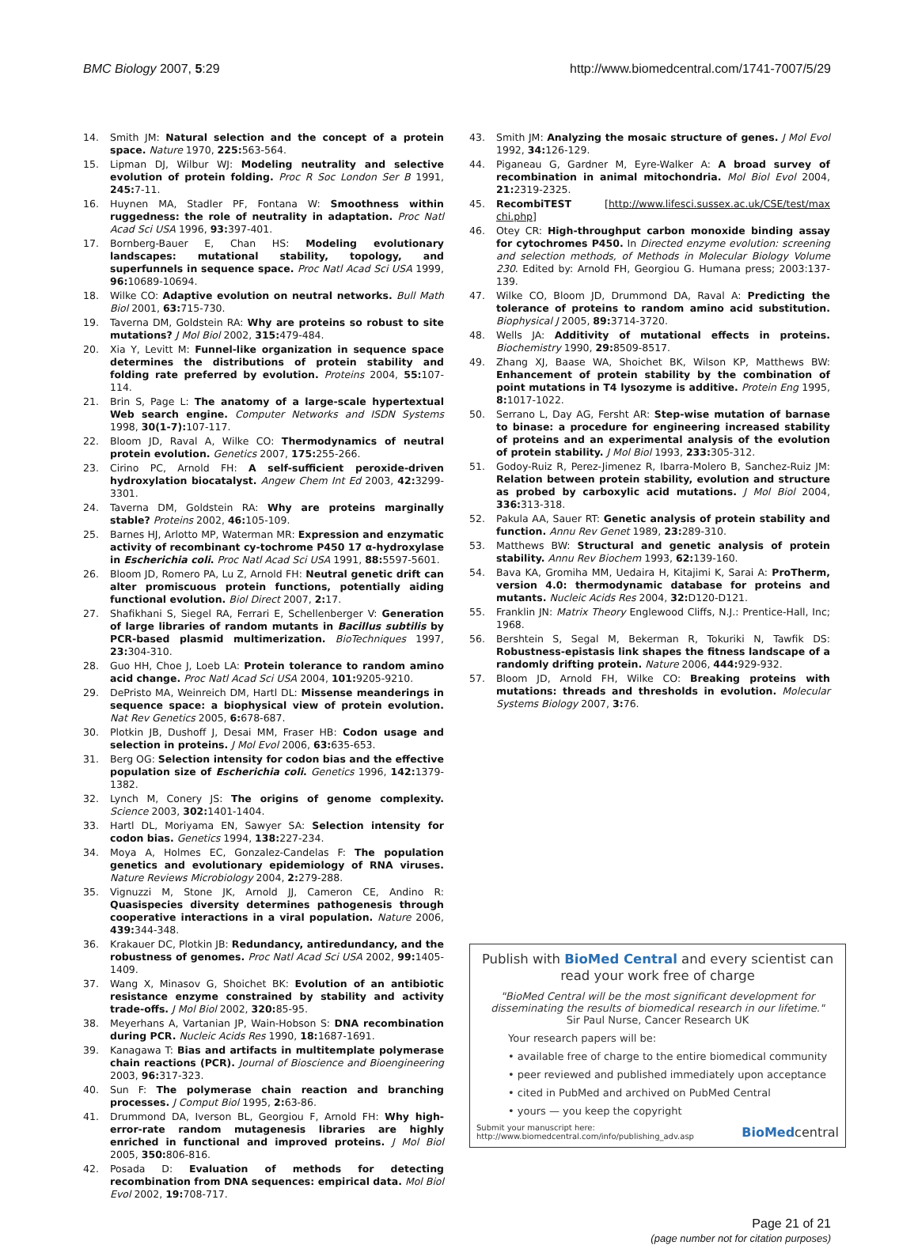BMC Biology 2007, 5:29 http://www.biomedcentral.com/1741-7007/5/29
14. Smith JM: Natural selection and the concept of a protein space. Nature 1970, 225: 563-564.
15. Lipman DJ, Wilbur WJ: Modeling neutrality and selective evolution of protein folding. Proc R Soc London Ser B 1991, 245: 7-11.
16. Huynen MA, Stadler PF, Fontana W: Smoothness within ruggedness: the role of neutrality in adaptation. Proc Natl Acad Sci USA 1996, 93: 397-401.
17. Bornberg-Bauer E, Chan HS: Modeling evolutionary landscapes: mutational stability, topology, and superfunnels in sequence space. Proc Natl Acad Sci USA 1999, 96: 10689-10694.
18. Wilke CO: Adaptive evolution on neutral networks. Bull Math Biol 2001, 63: 715-730.
19. Taverna DM, Goldstein RA: Why are proteins so robust to site mutations? J Mol Biol 2002, 315: 479-484.
20. Xia Y, Levitt M: Funnel-like organization in sequence space determines the distributions of protein stability and folding rate preferred by evolution. Proteins 2004, 55: 107-114.
21. Brin S, Page L: The anatomy of a large-scale hypertextual Web search engine. Computer Networks and ISDN Systems 1998, 30(1-7): 107-117.
22. Bloom JD, Raval A, Wilke CO: Thermodynamics of neutral protein evolution. Genetics 2007, 175: 255-266.
23. Cirino PC, Arnold FH: A self-sufficient peroxide-driven hydroxylation biocatalyst. Angew Chem Int Ed 2003, 42: 3299-3301.
24. Taverna DM, Goldstein RA: Why are proteins marginally stable? Proteins 2002, 46: 105-109.
25. Barnes HJ, Arlotto MP, Waterman MR: Expression and enzymatic activity of recombinant cy-tochrome P450 17 α-hydroxylase in Escherichia coli. Proc Natl Acad Sci USA 1991, 88: 5597-5601.
26. Bloom JD, Romero PA, Lu Z, Arnold FH: Neutral genetic drift can alter promiscuous protein functions, potentially aiding functional evolution. Biol Direct 2007, 2: 17.
27. Shafikhani S, Siegel RA, Ferrari E, Schellenberger V: Generation of large libraries of random mutants in Bacillus subtilis by PCR-based plasmid multimerization. BioTechniques 1997, 23: 304-310.
28. Guo HH, Choe J, Loeb LA: Protein tolerance to random amino acid change. Proc Natl Acad Sci USA 2004, 101: 9205-9210.
29. DePristo MA, Weinreich DM, Hartl DL: Missense meanderings in sequence space: a biophysical view of protein evolution. Nat Rev Genetics 2005, 6: 678-687.
30. Plotkin JB, Dushoff J, Desai MM, Fraser HB: Codon usage and selection in proteins. J Mol Evol 2006, 63: 635-653.
31. Berg OG: Selection intensity for codon bias and the effective population size of Escherichia coli. Genetics 1996, 142: 1379-1382.
32. Lynch M, Conery JS: The origins of genome complexity. Science 2003, 302: 1401-1404.
33. Hartl DL, Moriyama EN, Sawyer SA: Selection intensity for codon bias. Genetics 1994, 138: 227-234.
34. Moya A, Holmes EC, Gonzalez-Candelas F: The population genetics and evolutionary epidemiology of RNA viruses. Nature Reviews Microbiology 2004, 2: 279-288.
35. Vignuzzi M, Stone JK, Arnold JJ, Cameron CE, Andino R: Quasispecies diversity determines pathogenesis through cooperative interactions in a viral population. Nature 2006, 439: 344-348.
36. Krakauer DC, Plotkin JB: Redundancy, antiredundancy, and the robustness of genomes. Proc Natl Acad Sci USA 2002, 99: 1405-1409.
37. Wang X, Minasov G, Shoichet BK: Evolution of an antibiotic resistance enzyme constrained by stability and activity trade-offs. J Mol Biol 2002, 320: 85-95.
38. Meyerhans A, Vartanian JP, Wain-Hobson S: DNA recombination during PCR. Nucleic Acids Res 1990, 18: 1687-1691.
39. Kanagawa T: Bias and artifacts in multitemplate polymerase chain reactions (PCR). Journal of Bioscience and Bioengineering 2003, 96: 317-323.
40. Sun F: The polymerase chain reaction and branching processes. J Comput Biol 1995, 2: 63-86.
41. Drummond DA, Iverson BL, Georgiou F, Arnold FH: Why high-error-rate random mutagenesis libraries are highly enriched in functional and improved proteins. J Mol Biol 2005, 350: 806-816.
42. Posada D: Evaluation of methods for detecting recombination from DNA sequences: empirical data. Mol Biol Evol 2002, 19: 708-717.
43. Smith JM: Analyzing the mosaic structure of genes. J Mol Evol 1992, 34: 126-129.
44. Piganeau G, Gardner M, Eyre-Walker A: A broad survey of recombination in animal mitochondria. Mol Biol Evol 2004, 21: 2319-2325.
45. RecombiTEST [http://www.lifesci.sussex.ac.uk/CSE/test/max chi.php]
46. Otey CR: High-throughput carbon monoxide binding assay for cytochromes P450. In Directed enzyme evolution: screening and selection methods, of Methods in Molecular Biology Volume 230. Edited by: Arnold FH, Georgiou G. Humana press; 2003:137-139.
47. Wilke CO, Bloom JD, Drummond DA, Raval A: Predicting the tolerance of proteins to random amino acid substitution. Biophysical J 2005, 89: 3714-3720.
48. Wells JA: Additivity of mutational effects in proteins. Biochemistry 1990, 29: 8509-8517.
49. Zhang XJ, Baase WA, Shoichet BK, Wilson KP, Matthews BW: Enhancement of protein stability by the combination of point mutations in T4 lysozyme is additive. Protein Eng 1995, 8: 1017-1022.
50. Serrano L, Day AG, Fersht AR: Step-wise mutation of barnase to binase: a procedure for engineering increased stability of proteins and an experimental analysis of the evolution of protein stability. J Mol Biol 1993, 233: 305-312.
51. Godoy-Ruiz R, Perez-Jimenez R, Ibarra-Molero B, Sanchez-Ruiz JM: Relation between protein stability, evolution and structure as probed by carboxylic acid mutations. J Mol Biol 2004, 336: 313-318.
52. Pakula AA, Sauer RT: Genetic analysis of protein stability and function. Annu Rev Genet 1989, 23: 289-310.
53. Matthews BW: Structural and genetic analysis of protein stability. Annu Rev Biochem 1993, 62: 139-160.
54. Bava KA, Gromiha MM, Uedaira H, Kitajimi K, Sarai A: ProTherm, version 4.0: thermodynamic database for proteins and mutants. Nucleic Acids Res 2004, 32: D120-D121.
55. Franklin JN: Matrix Theory Englewood Cliffs, N.J.: Prentice-Hall, Inc; 1968.
56. Bershtein S, Segal M, Bekerman R, Tokuriki N, Tawfik DS: Robustness-epistasis link shapes the fitness landscape of a randomly drifting protein. Nature 2006, 444: 929-932.
57. Bloom JD, Arnold FH, Wilke CO: Breaking proteins with mutations: threads and thresholds in evolution. Molecular Systems Biology 2007, 3: 76.
Publish with BioMed Central and every scientist can read your work free of charge
"BioMed Central will be the most significant development for disseminating the results of biomedical research in our lifetime."
Sir Paul Nurse, Cancer Research UK
Your research papers will be:
• available free of charge to the entire biomedical community
• peer reviewed and published immediately upon acceptance
• cited in PubMed and archived on PubMed Central
• yours — you keep the copyright
Submit your manuscript here:
http://www.biomedcentral.com/info/publishing_adv.asp
BioMedcentral
Page 21 of 21
(page number not for citation purposes)